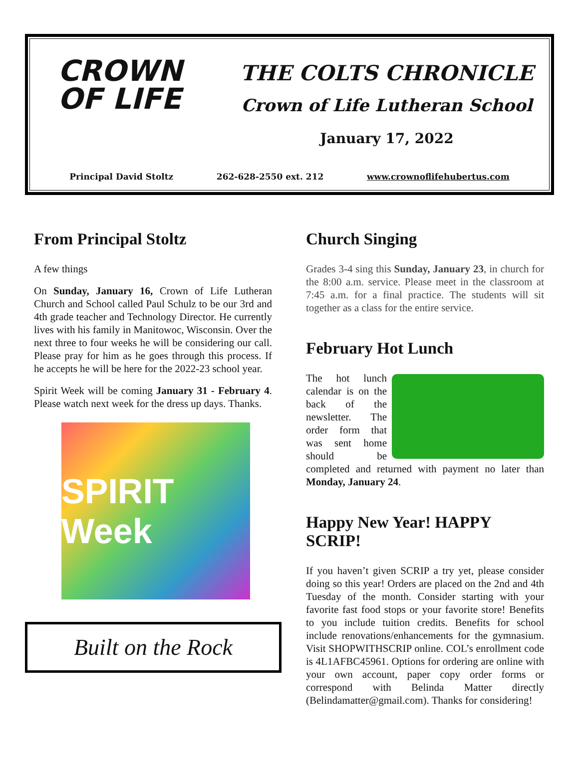CROWN
OF LIFE
THE COLTS CHRONICLE
Crown of Life Lutheran School
January 17, 2022
Principal David Stoltz 262-628-2550 ext. 212 www.crownoflifehubertus.com
From Principal Stoltz
A few things
On Sunday, January 16, Crown of Life Lutheran Church and School called Paul Schulz to be our 3rd and 4th grade teacher and Technology Director. He currently lives with his family in Manitowoc, Wisconsin. Over the next three to four weeks he will be considering our call. Please pray for him as he goes through this process. If he accepts he will be here for the 2022-23 school year.
Spirit Week will be coming January 31 - February 4. Please watch next week for the dress up days. Thanks.
SPIRIT Week
Built on the Rock
Church Singing
Grades 3-4 sing this Sunday, January 23, in church for the 8:00 a.m. service. Please meet in the classroom at 7:45 a.m. for a final practice. The students will sit together as a class for the entire service.
February Hot Lunch
The hot lunch calendar is on the back of the newsletter. The order form that was sent home should be completed and returned with payment no later than Monday, January 24.
Happy New Year! HAPPY SCRIP!
If you haven’t given SCRIP a try yet, please consider doing so this year! Orders are placed on the 2nd and 4th Tuesday of the month. Consider starting with your favorite fast food stops or your favorite store! Benefits to you include tuition credits. Benefits for school include renovations/enhancements for the gymnasium. Visit SHOPWITHSCRIP online. COL’s enrollment code is 4L1AFBC45961. Options for ordering are online with your own account, paper copy order forms or correspond with Belinda Matter directly (Belindamatter@gmail.com). Thanks for considering!